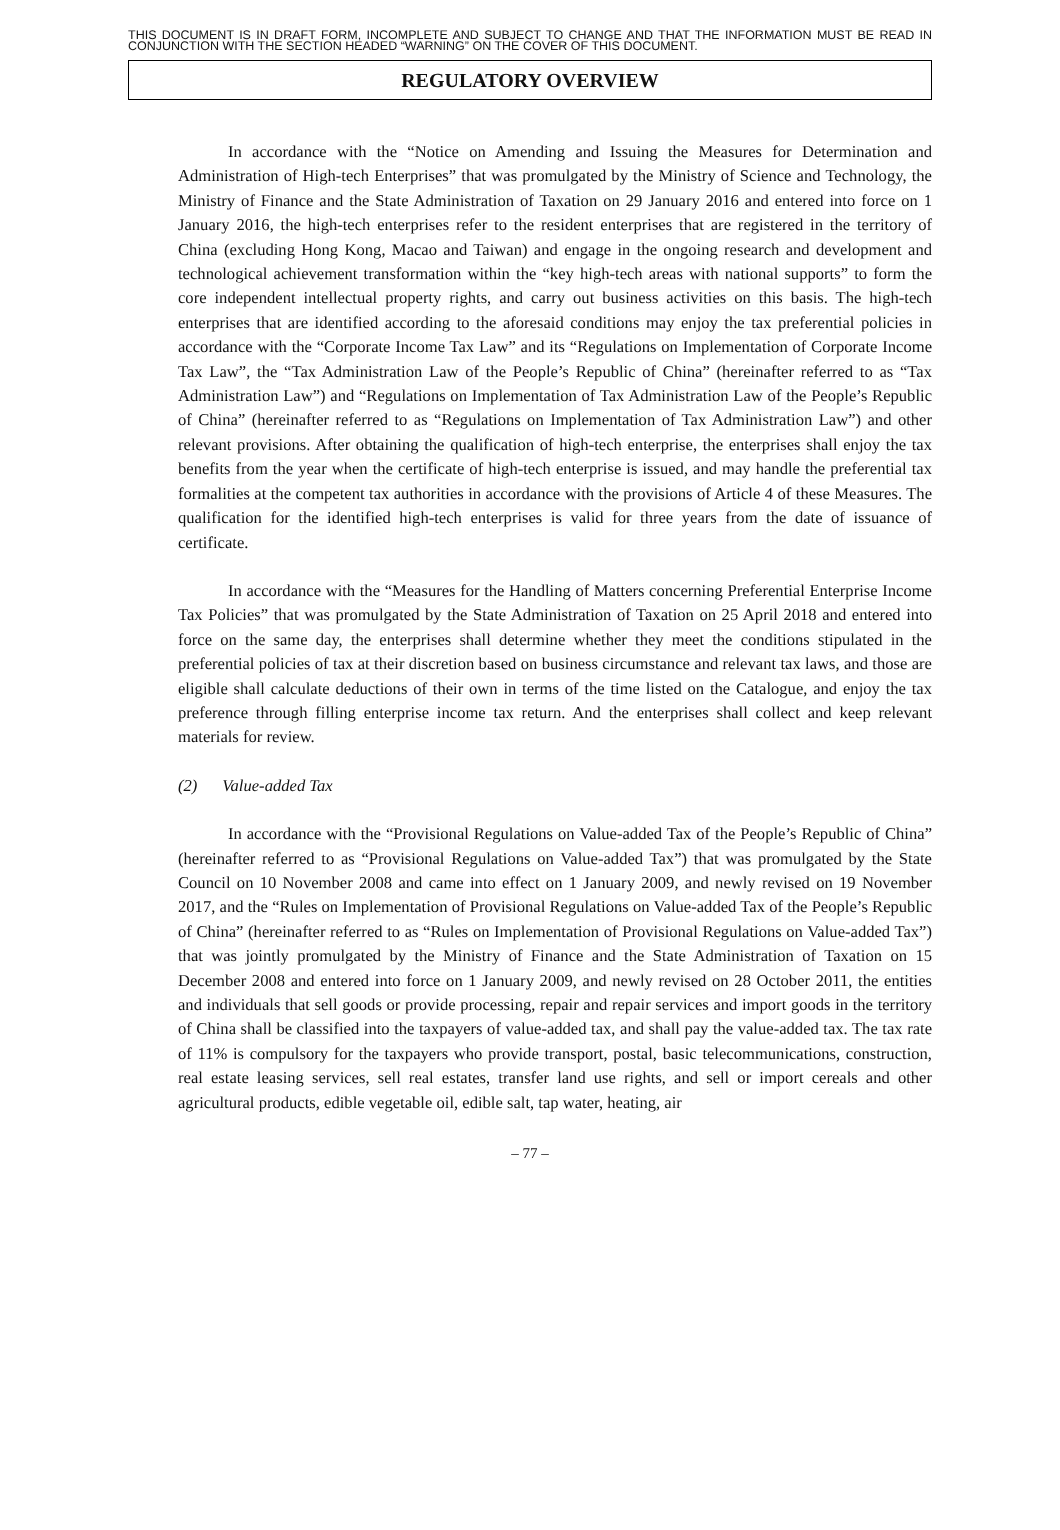THIS DOCUMENT IS IN DRAFT FORM, INCOMPLETE AND SUBJECT TO CHANGE AND THAT THE INFORMATION MUST BE READ IN CONJUNCTION WITH THE SECTION HEADED “WARNING” ON THE COVER OF THIS DOCUMENT.
REGULATORY OVERVIEW
In accordance with the “Notice on Amending and Issuing the Measures for Determination and Administration of High-tech Enterprises” that was promulgated by the Ministry of Science and Technology, the Ministry of Finance and the State Administration of Taxation on 29 January 2016 and entered into force on 1 January 2016, the high-tech enterprises refer to the resident enterprises that are registered in the territory of China (excluding Hong Kong, Macao and Taiwan) and engage in the ongoing research and development and technological achievement transformation within the “key high-tech areas with national supports” to form the core independent intellectual property rights, and carry out business activities on this basis. The high-tech enterprises that are identified according to the aforesaid conditions may enjoy the tax preferential policies in accordance with the “Corporate Income Tax Law” and its “Regulations on Implementation of Corporate Income Tax Law”, the “Tax Administration Law of the People’s Republic of China” (hereinafter referred to as “Tax Administration Law”) and “Regulations on Implementation of Tax Administration Law of the People’s Republic of China” (hereinafter referred to as “Regulations on Implementation of Tax Administration Law”) and other relevant provisions. After obtaining the qualification of high-tech enterprise, the enterprises shall enjoy the tax benefits from the year when the certificate of high-tech enterprise is issued, and may handle the preferential tax formalities at the competent tax authorities in accordance with the provisions of Article 4 of these Measures. The qualification for the identified high-tech enterprises is valid for three years from the date of issuance of certificate.
In accordance with the “Measures for the Handling of Matters concerning Preferential Enterprise Income Tax Policies” that was promulgated by the State Administration of Taxation on 25 April 2018 and entered into force on the same day, the enterprises shall determine whether they meet the conditions stipulated in the preferential policies of tax at their discretion based on business circumstance and relevant tax laws, and those are eligible shall calculate deductions of their own in terms of the time listed on the Catalogue, and enjoy the tax preference through filling enterprise income tax return. And the enterprises shall collect and keep relevant materials for review.
(2) Value-added Tax
In accordance with the “Provisional Regulations on Value-added Tax of the People’s Republic of China” (hereinafter referred to as “Provisional Regulations on Value-added Tax”) that was promulgated by the State Council on 10 November 2008 and came into effect on 1 January 2009, and newly revised on 19 November 2017, and the “Rules on Implementation of Provisional Regulations on Value-added Tax of the People’s Republic of China” (hereinafter referred to as “Rules on Implementation of Provisional Regulations on Value-added Tax”) that was jointly promulgated by the Ministry of Finance and the State Administration of Taxation on 15 December 2008 and entered into force on 1 January 2009, and newly revised on 28 October 2011, the entities and individuals that sell goods or provide processing, repair and repair services and import goods in the territory of China shall be classified into the taxpayers of value-added tax, and shall pay the value-added tax. The tax rate of 11% is compulsory for the taxpayers who provide transport, postal, basic telecommunications, construction, real estate leasing services, sell real estates, transfer land use rights, and sell or import cereals and other agricultural products, edible vegetable oil, edible salt, tap water, heating, air
– 77 –